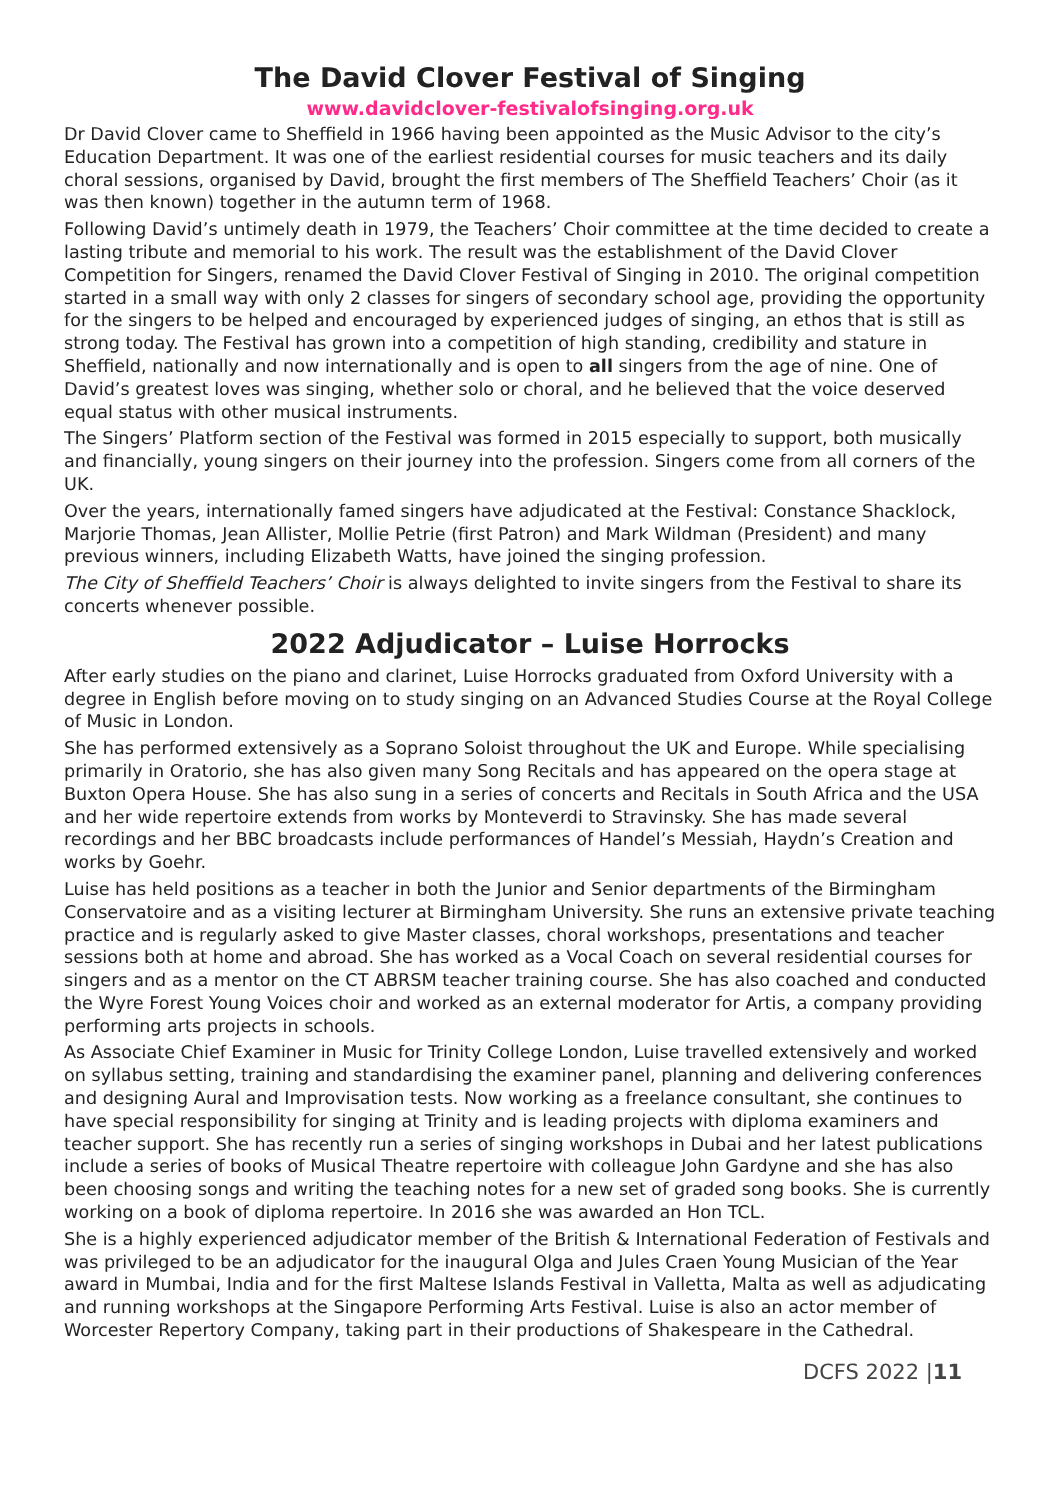The David Clover Festival of Singing
www.davidclover-festivalofsinging.org.uk
Dr David Clover came to Sheffield in 1966 having been appointed as the Music Advisor to the city’s Education Department. It was one of the earliest residential courses for music teachers and its daily choral sessions, organised by David, brought the first members of The Sheffield Teachers’ Choir (as it was then known) together in the autumn term of 1968.
Following David’s untimely death in 1979, the Teachers’ Choir committee at the time decided to create a lasting tribute and memorial to his work. The result was the establishment of the David Clover Competition for Singers, renamed the David Clover Festival of Singing in 2010. The original competition started in a small way with only 2 classes for singers of secondary school age, providing the opportunity for the singers to be helped and encouraged by experienced judges of singing, an ethos that is still as strong today. The Festival has grown into a competition of high standing, credibility and stature in Sheffield, nationally and now internationally and is open to all singers from the age of nine. One of David’s greatest loves was singing, whether solo or choral, and he believed that the voice deserved equal status with other musical instruments.
The Singers’ Platform section of the Festival was formed in 2015 especially to support, both musically and financially, young singers on their journey into the profession. Singers come from all corners of the UK.
Over the years, internationally famed singers have adjudicated at the Festival: Constance Shacklock, Marjorie Thomas, Jean Allister, Mollie Petrie (first Patron) and Mark Wildman (President) and many previous winners, including Elizabeth Watts, have joined the singing profession.
The City of Sheffield Teachers’ Choir is always delighted to invite singers from the Festival to share its concerts whenever possible.
2022 Adjudicator – Luise Horrocks
After early studies on the piano and clarinet, Luise Horrocks graduated from Oxford University with a degree in English before moving on to study singing on an Advanced Studies Course at the Royal College of Music in London.
She has performed extensively as a Soprano Soloist throughout the UK and Europe. While specialising primarily in Oratorio, she has also given many Song Recitals and has appeared on the opera stage at Buxton Opera House. She has also sung in a series of concerts and Recitals in South Africa and the USA and her wide repertoire extends from works by Monteverdi to Stravinsky. She has made several recordings and her BBC broadcasts include performances of Handel’s Messiah, Haydn’s Creation and works by Goehr.
Luise has held positions as a teacher in both the Junior and Senior departments of the Birmingham Conservatoire and as a visiting lecturer at Birmingham University. She runs an extensive private teaching practice and is regularly asked to give Master classes, choral workshops, presentations and teacher sessions both at home and abroad. She has worked as a Vocal Coach on several residential courses for singers and as a mentor on the CT ABRSM teacher training course. She has also coached and conducted the Wyre Forest Young Voices choir and worked as an external moderator for Artis, a company providing performing arts projects in schools.
As Associate Chief Examiner in Music for Trinity College London, Luise travelled extensively and worked on syllabus setting, training and standardising the examiner panel, planning and delivering conferences and designing Aural and Improvisation tests. Now working as a freelance consultant, she continues to have special responsibility for singing at Trinity and is leading projects with diploma examiners and teacher support. She has recently run a series of singing workshops in Dubai and her latest publications include a series of books of Musical Theatre repertoire with colleague John Gardyne and she has also been choosing songs and writing the teaching notes for a new set of graded song books. She is currently working on a book of diploma repertoire. In 2016 she was awarded an Hon TCL.
She is a highly experienced adjudicator member of the British & International Federation of Festivals and was privileged to be an adjudicator for the inaugural Olga and Jules Craen Young Musician of the Year award in Mumbai, India and for the first Maltese Islands Festival in Valletta, Malta as well as adjudicating and running workshops at the Singapore Performing Arts Festival. Luise is also an actor member of Worcester Repertory Company, taking part in their productions of Shakespeare in the Cathedral.
DCFS 2022 |11